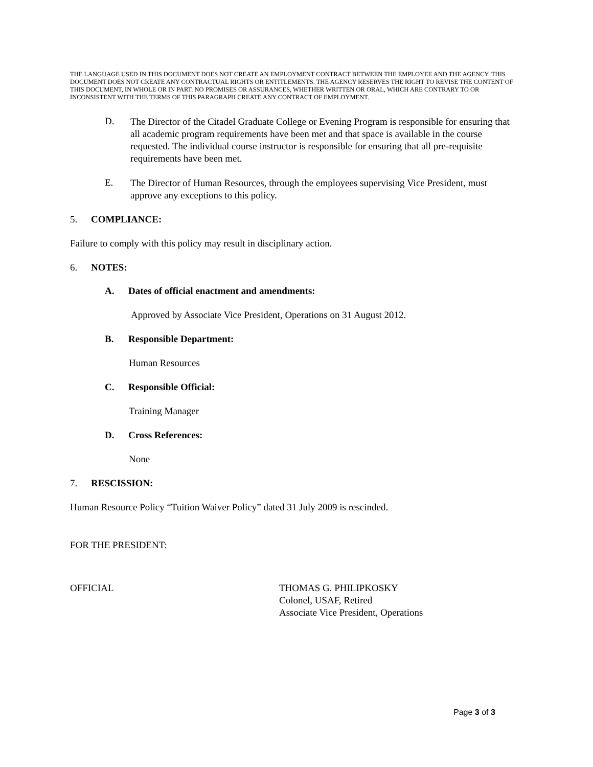THE LANGUAGE USED IN THIS DOCUMENT DOES NOT CREATE AN EMPLOYMENT CONTRACT BETWEEN THE EMPLOYEE AND THE AGENCY. THIS DOCUMENT DOES NOT CREATE ANY CONTRACTUAL RIGHTS OR ENTITLEMENTS. THE AGENCY RESERVES THE RIGHT TO REVISE THE CONTENT OF THIS DOCUMENT, IN WHOLE OR IN PART. NO PROMISES OR ASSURANCES, WHETHER WRITTEN OR ORAL, WHICH ARE CONTRARY TO OR INCONSISTENT WITH THE TERMS OF THIS PARAGRAPH CREATE ANY CONTRACT OF EMPLOYMENT.
D.
The Director of the Citadel Graduate College or Evening Program is responsible for ensuring that all academic program requirements have been met and that space is available in the course requested. The individual course instructor is responsible for ensuring that all pre-requisite requirements have been met.
E.
The Director of Human Resources, through the employees supervising Vice President, must approve any exceptions to this policy.
5. COMPLIANCE:
Failure to comply with this policy may result in disciplinary action.
6. NOTES:
A. Dates of official enactment and amendments:
Approved by Associate Vice President, Operations on 31 August 2012.
B. Responsible Department:
Human Resources
C. Responsible Official:
Training Manager
D. Cross References:
None
7. RESCISSION:
Human Resource Policy “Tuition Waiver Policy” dated 31 July 2009 is rescinded.
FOR THE PRESIDENT:
OFFICIAL THOMAS G. PHILIPKOSKY
Colonel, USAF, Retired
Associate Vice President, Operations
Page 3 of 3